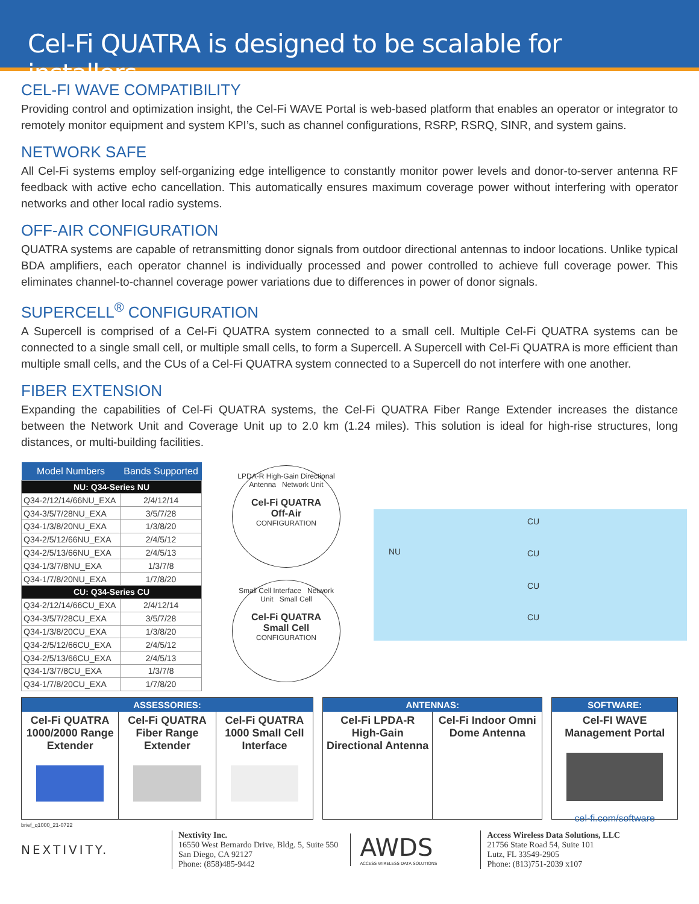Cel-Fi QUATRA is designed to be scalable for installers.
CEL-FI WAVE COMPATIBILITY
Providing control and optimization insight, the Cel-Fi WAVE Portal is web-based platform that enables an operator or integrator to remotely monitor equipment and system KPI’s, such as channel configurations, RSRP, RSRQ, SINR, and system gains.
NETWORK SAFE
All Cel-Fi systems employ self-organizing edge intelligence to constantly monitor power levels and donor-to-server antenna RF feedback with active echo cancellation. This automatically ensures maximum coverage power without interfering with operator networks and other local radio systems.
OFF-AIR CONFIGURATION
QUATRA systems are capable of retransmitting donor signals from outdoor directional antennas to indoor locations. Unlike typical BDA amplifiers, each operator channel is individually processed and power controlled to achieve full coverage power. This eliminates channel-to-channel coverage power variations due to differences in power of donor signals.
SUPERCELL<sup>®</sup> CONFIGURATION
A Supercell is comprised of a Cel-Fi QUATRA system connected to a small cell. Multiple Cel-Fi QUATRA systems can be connected to a single small cell, or multiple small cells, to form a Supercell. A Supercell with Cel-Fi QUATRA is more efficient than multiple small cells, and the CUs of a Cel-Fi QUATRA system connected to a Supercell do not interfere with one another.
FIBER EXTENSION
Expanding the capabilities of Cel-Fi QUATRA systems, the Cel-Fi QUATRA Fiber Range Extender increases the distance between the Network Unit and Coverage Unit up to 2.0 km (1.24 miles). This solution is ideal for high-rise structures, long distances, or multi-building facilities.
| Model Numbers | Bands Supported |
| --- | --- |
| NU: Q34-Series NU | |
| Q34-2/12/14/66NU_EXA | 2/4/12/14 |
| Q34-3/5/7/28NU_EXA | 3/5/7/28 |
| Q34-1/3/8/20NU_EXA | 1/3/8/20 |
| Q34-2/5/12/66NU_EXA | 2/4/5/12 |
| Q34-2/5/13/66NU_EXA | 2/4/5/13 |
| Q34-1/3/7/8NU_EXA | 1/3/7/8 |
| Q34-1/7/8/20NU_EXA | 1/7/8/20 |
| CU: Q34-Series CU | |
| Q34-2/12/14/66CU_EXA | 2/4/12/14 |
| Q34-3/5/7/28CU_EXA | 3/5/7/28 |
| Q34-1/3/8/20CU_EXA | 1/3/8/20 |
| Q34-2/5/12/66CU_EXA | 2/4/5/12 |
| Q34-2/5/13/66CU_EXA | 2/4/5/13 |
| Q34-1/3/7/8CU_EXA | 1/3/7/8 |
| Q34-1/7/8/20CU_EXA | 1/7/8/20 |
LPDA-R High-Gain Directional Antenna Network Unit
Cel-Fi QUATRA
Off-Air
CONFIGURATION
Small Cell Interface Network Unit Small Cell
Cel-Fi QUATRA
Small Cell
CONFIGURATION
NU
CU
CU
CU
CU
ASSESSORIES:
Cel-Fi QUATRA 1000/2000 Range Extender
Cel-Fi QUATRA Fiber Range Extender
Cel-Fi QUATRA 1000 Small Cell Interface
ANTENNAS:
Cel-Fi LPDA-R High-Gain Directional Antenna
Cel-Fi Indoor Omni Dome Antenna
SOFTWARE:
Cel-FI WAVE Management Portal
cel-fi.com/software
brief_q1000_21-0722
NEXTIVITY.
Nextivity Inc.
16550 West Bernardo Drive, Bldg. 5, Suite 550
San Diego, CA 92127
Phone: (858)485-9442
AWDS
ACCESS WIRELESS DATA SOLUTIONS
Access Wireless Data Solutions, LLC
21756 State Road 54, Suite 101
Lutz, FL 33549-2905
Phone: (813)751-2039 x107